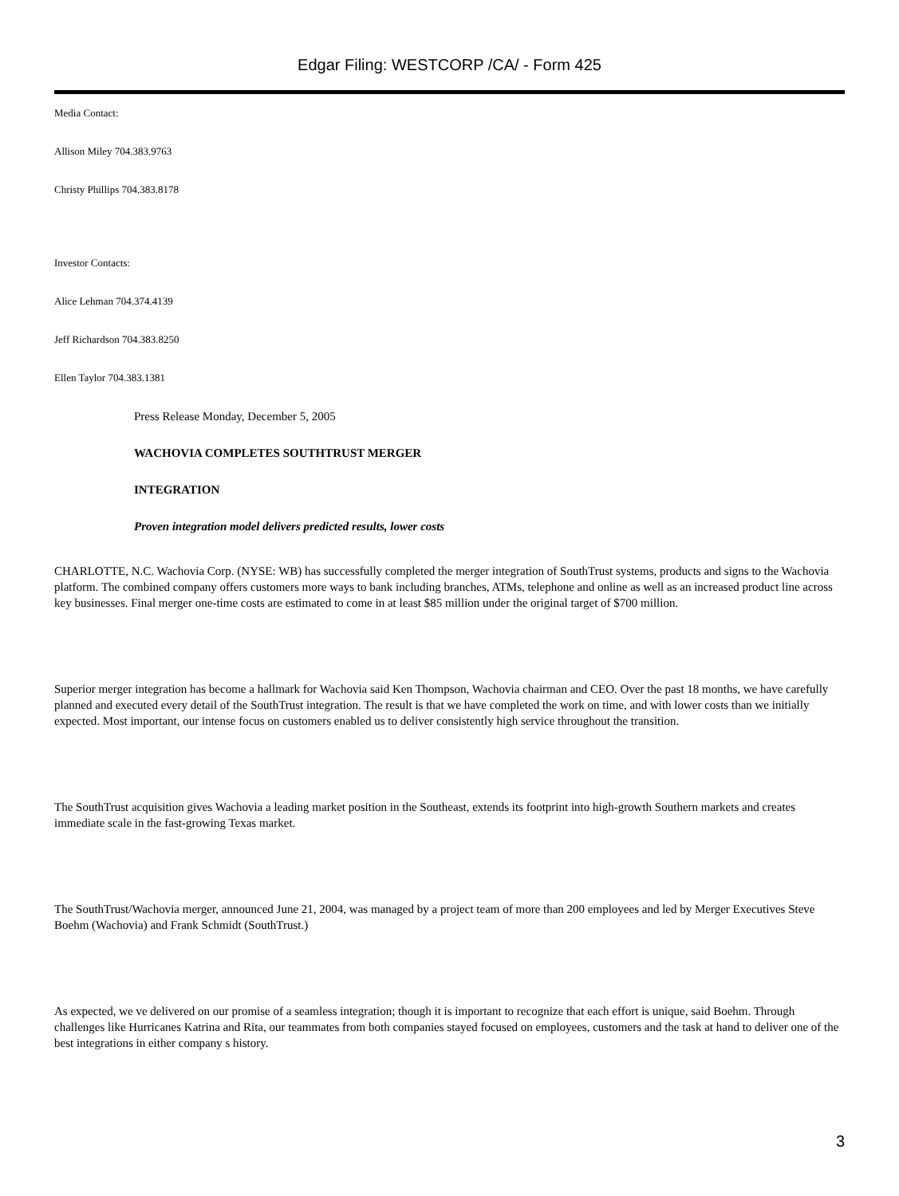Edgar Filing: WESTCORP /CA/ - Form 425
Media Contact:
Allison Miley 704.383.9763
Christy Phillips 704.383.8178
Investor Contacts:
Alice Lehman 704.374.4139
Jeff Richardson 704.383.8250
Ellen Taylor 704.383.1381
Press Release Monday, December 5, 2005
WACHOVIA COMPLETES SOUTHTRUST MERGER
INTEGRATION
Proven integration model delivers predicted results, lower costs
CHARLOTTE, N.C. Wachovia Corp. (NYSE: WB) has successfully completed the merger integration of SouthTrust systems, products and signs to the Wachovia platform. The combined company offers customers more ways to bank including branches, ATMs, telephone and online as well as an increased product line across key businesses. Final merger one-time costs are estimated to come in at least $85 million under the original target of $700 million.
Superior merger integration has become a hallmark for Wachovia said Ken Thompson, Wachovia chairman and CEO. Over the past 18 months, we have carefully planned and executed every detail of the SouthTrust integration. The result is that we have completed the work on time, and with lower costs than we initially expected. Most important, our intense focus on customers enabled us to deliver consistently high service throughout the transition.
The SouthTrust acquisition gives Wachovia a leading market position in the Southeast, extends its footprint into high-growth Southern markets and creates immediate scale in the fast-growing Texas market.
The SouthTrust/Wachovia merger, announced June 21, 2004, was managed by a project team of more than 200 employees and led by Merger Executives Steve Boehm (Wachovia) and Frank Schmidt (SouthTrust.)
As expected, we ve delivered on our promise of a seamless integration; though it is important to recognize that each effort is unique, said Boehm. Through challenges like Hurricanes Katrina and Rita, our teammates from both companies stayed focused on employees, customers and the task at hand to deliver one of the best integrations in either company s history.
3